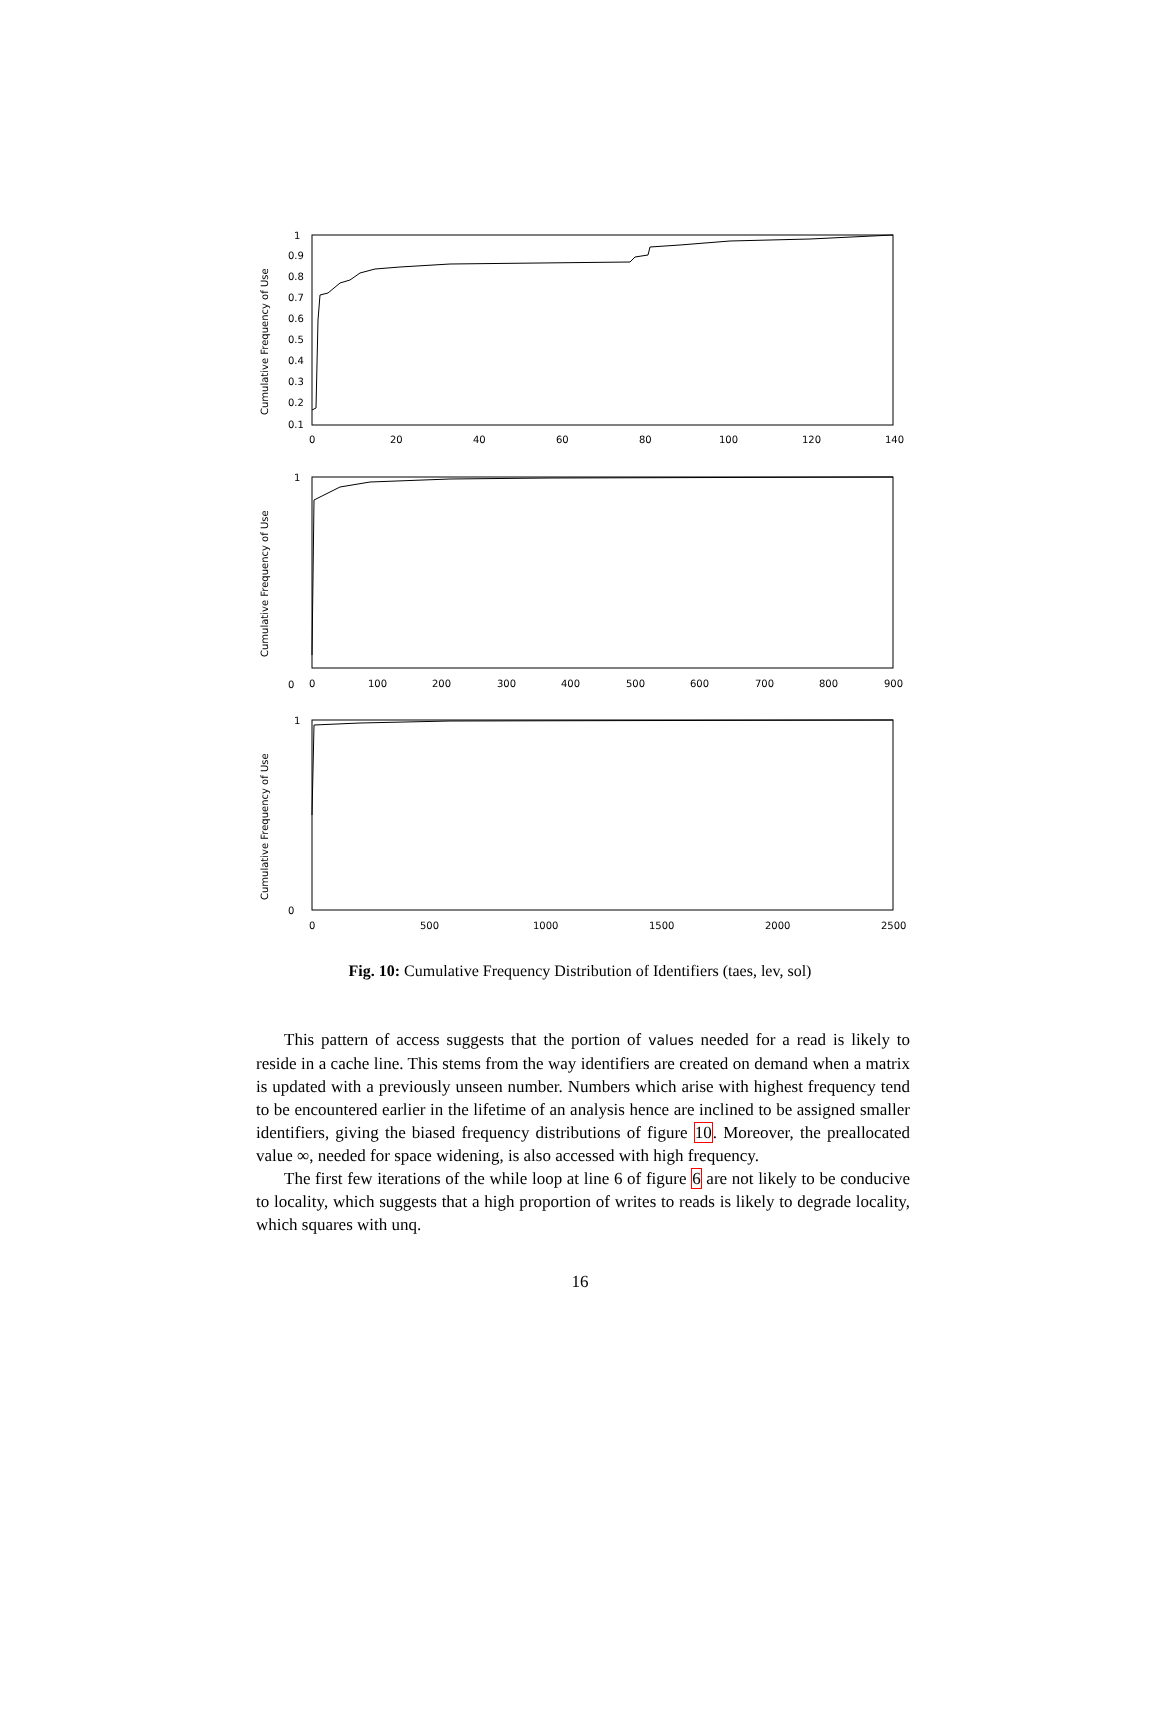1
0.9
0.8
0.7
0.6
0.5
0.4
0.3
0.2
0.1
0
20
40
60
80
100
120
140
1
0
0
100
200
300
400
500
600
700
800
900
1
0
0
500
1000
1500
2000
2500
Cumulative Frequency of Use
Cumulative Frequency of Use
Cumulative Frequency of Use
Fig. 10: Cumulative Frequency Distribution of Identifiers (taes, lev, sol)
This pattern of access suggests that the portion of values needed for a read is likely to reside in a cache line. This stems from the way identifiers are created on demand when a matrix is updated with a previously unseen number. Numbers which arise with highest frequency tend to be encountered earlier in the lifetime of an analysis hence are inclined to be assigned smaller identifiers, giving the biased frequency distributions of figure 10. Moreover, the preallocated value ∞, needed for space widening, is also accessed with high frequency.
The first few iterations of the while loop at line 6 of figure 6 are not likely to be conducive to locality, which suggests that a high proportion of writes to reads is likely to degrade locality, which squares with unq.
16